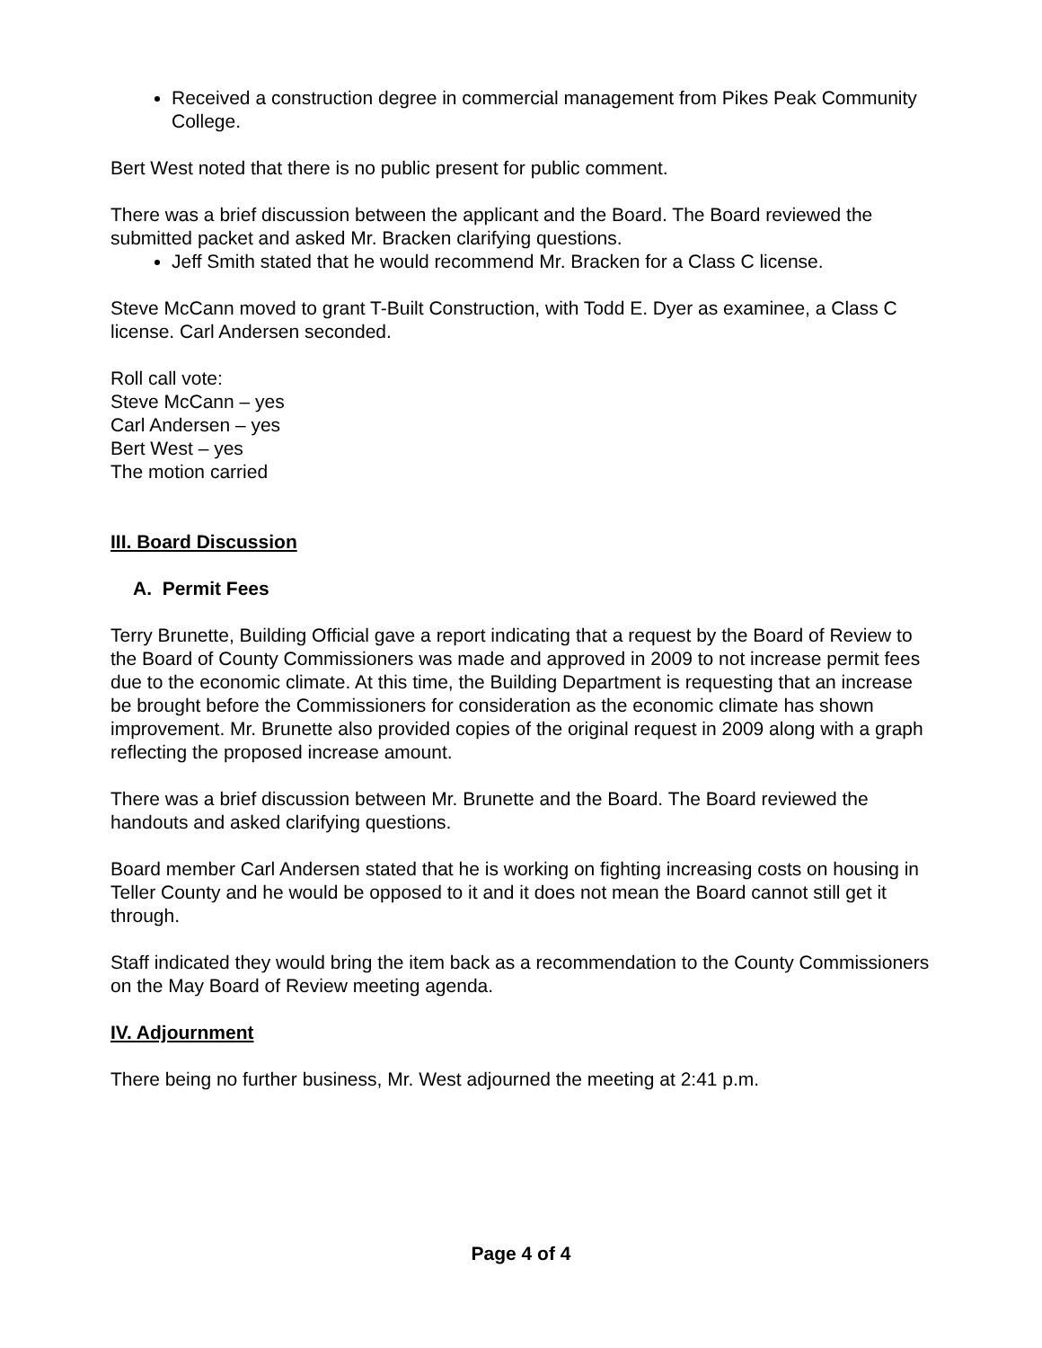Received a construction degree in commercial management from Pikes Peak Community College.
Bert West noted that there is no public present for public comment.
There was a brief discussion between the applicant and the Board. The Board reviewed the submitted packet and asked Mr. Bracken clarifying questions.
Jeff Smith stated that he would recommend Mr. Bracken for a Class C license.
Steve McCann moved to grant T-Built Construction, with Todd E. Dyer as examinee, a Class C license. Carl Andersen seconded.
Roll call vote:
Steve McCann – yes
Carl Andersen – yes
Bert West – yes
The motion carried
III. Board Discussion
A. Permit Fees
Terry Brunette, Building Official gave a report indicating that a request by the Board of Review to the Board of County Commissioners was made and approved in 2009 to not increase permit fees due to the economic climate. At this time, the Building Department is requesting that an increase be brought before the Commissioners for consideration as the economic climate has shown improvement. Mr. Brunette also provided copies of the original request in 2009 along with a graph reflecting the proposed increase amount.
There was a brief discussion between Mr. Brunette and the Board. The Board reviewed the handouts and asked clarifying questions.
Board member Carl Andersen stated that he is working on fighting increasing costs on housing in Teller County and he would be opposed to it and it does not mean the Board cannot still get it through.
Staff indicated they would bring the item back as a recommendation to the County Commissioners on the May Board of Review meeting agenda.
IV. Adjournment
There being no further business, Mr. West adjourned the meeting at 2:41 p.m.
Page 4 of 4